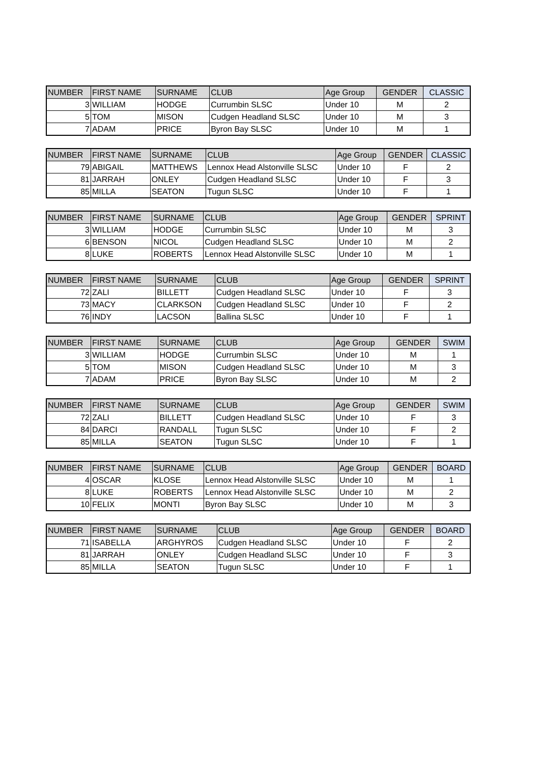| NUMBER | FIRST NAME | SURNAME | CLUB | Age Group | GENDER | CLASSIC |
| --- | --- | --- | --- | --- | --- | --- |
| 3 | WILLIAM | HODGE | Currumbin SLSC | Under 10 | M | 2 |
| 5 | TOM | MISON | Cudgen Headland SLSC | Under 10 | M | 3 |
| 7 | ADAM | PRICE | Byron Bay SLSC | Under 10 | M | 1 |
| NUMBER | FIRST NAME | SURNAME | CLUB | Age Group | GENDER | CLASSIC |
| --- | --- | --- | --- | --- | --- | --- |
| 79 | ABIGAIL | MATTHEWS | Lennox Head Alstonville SLSC | Under 10 | F | 2 |
| 81 | JARRAH | ONLEY | Cudgen Headland SLSC | Under 10 | F | 3 |
| 85 | MILLA | SEATON | Tugun SLSC | Under 10 | F | 1 |
| NUMBER | FIRST NAME | SURNAME | CLUB | Age Group | GENDER | SPRINT |
| --- | --- | --- | --- | --- | --- | --- |
| 3 | WILLIAM | HODGE | Currumbin SLSC | Under 10 | M | 3 |
| 6 | BENSON | NICOL | Cudgen Headland SLSC | Under 10 | M | 2 |
| 8 | LUKE | ROBERTS | Lennox Head Alstonville SLSC | Under 10 | M | 1 |
| NUMBER | FIRST NAME | SURNAME | CLUB | Age Group | GENDER | SPRINT |
| --- | --- | --- | --- | --- | --- | --- |
| 72 | ZALI | BILLETT | Cudgen Headland SLSC | Under 10 | F | 3 |
| 73 | MACY | CLARKSON | Cudgen Headland SLSC | Under 10 | F | 2 |
| 76 | INDY | LACSON | Ballina SLSC | Under 10 | F | 1 |
| NUMBER | FIRST NAME | SURNAME | CLUB | Age Group | GENDER | SWIM |
| --- | --- | --- | --- | --- | --- | --- |
| 3 | WILLIAM | HODGE | Currumbin SLSC | Under 10 | M | 1 |
| 5 | TOM | MISON | Cudgen Headland SLSC | Under 10 | M | 3 |
| 7 | ADAM | PRICE | Byron Bay SLSC | Under 10 | M | 2 |
| NUMBER | FIRST NAME | SURNAME | CLUB | Age Group | GENDER | SWIM |
| --- | --- | --- | --- | --- | --- | --- |
| 72 | ZALI | BILLETT | Cudgen Headland SLSC | Under 10 | F | 3 |
| 84 | DARCI | RANDALL | Tugun SLSC | Under 10 | F | 2 |
| 85 | MILLA | SEATON | Tugun SLSC | Under 10 | F | 1 |
| NUMBER | FIRST NAME | SURNAME | CLUB | Age Group | GENDER | BOARD |
| --- | --- | --- | --- | --- | --- | --- |
| 4 | OSCAR | KLOSE | Lennox Head Alstonville SLSC | Under 10 | M | 1 |
| 8 | LUKE | ROBERTS | Lennox Head Alstonville SLSC | Under 10 | M | 2 |
| 10 | FELIX | MONTI | Byron Bay SLSC | Under 10 | M | 3 |
| NUMBER | FIRST NAME | SURNAME | CLUB | Age Group | GENDER | BOARD |
| --- | --- | --- | --- | --- | --- | --- |
| 71 | ISABELLA | ARGHYROS | Cudgen Headland SLSC | Under 10 | F | 2 |
| 81 | JARRAH | ONLEY | Cudgen Headland SLSC | Under 10 | F | 3 |
| 85 | MILLA | SEATON | Tugun SLSC | Under 10 | F | 1 |